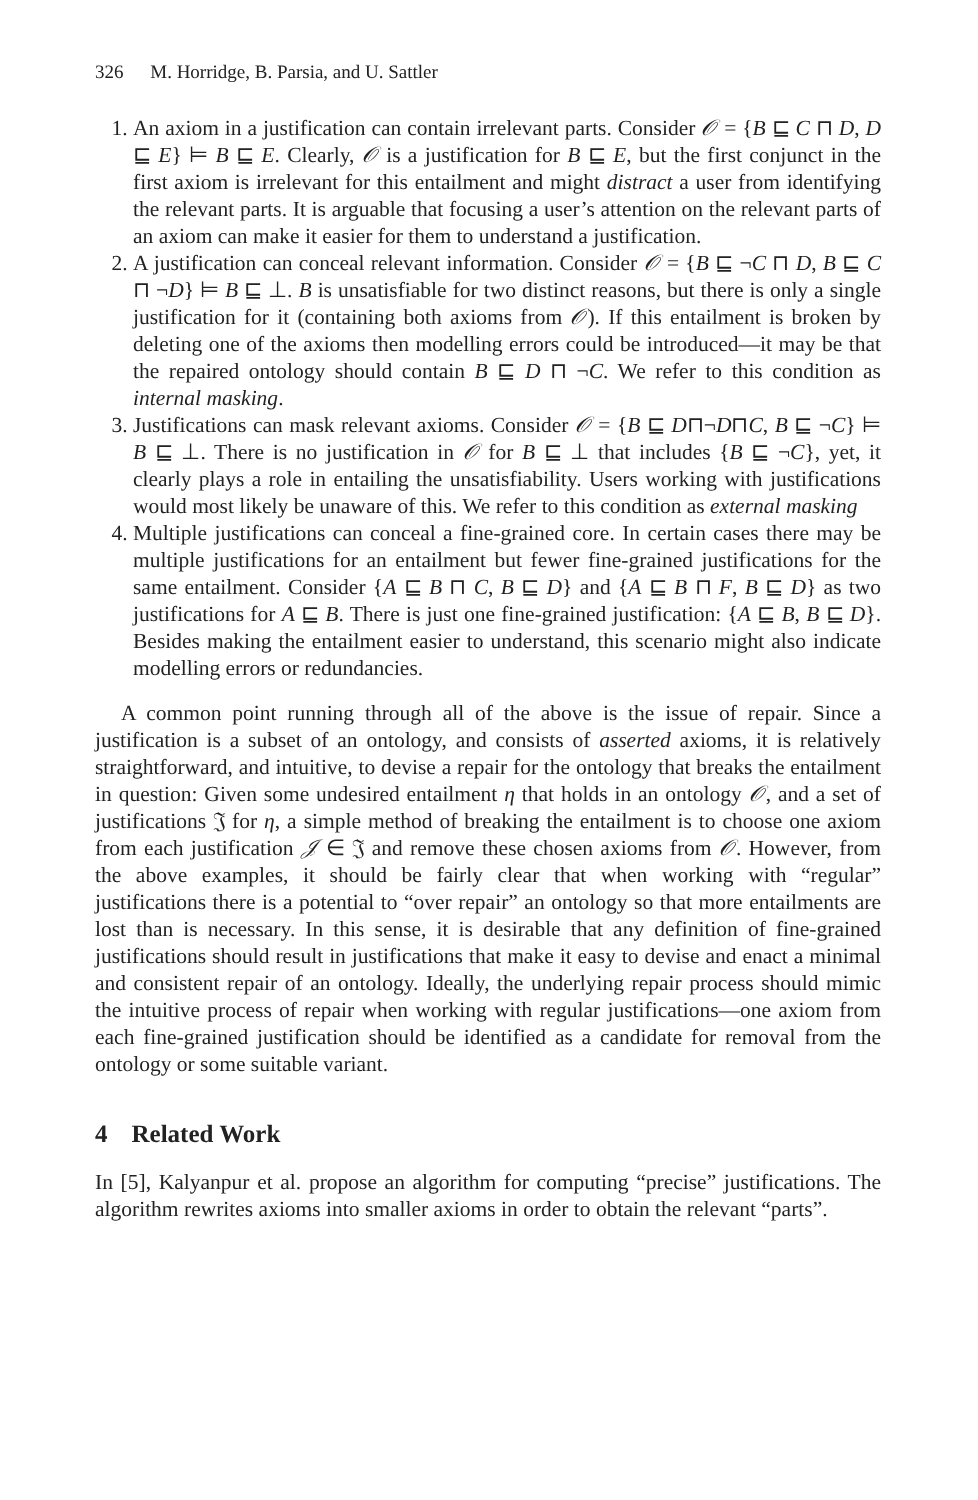326 M. Horridge, B. Parsia, and U. Sattler
1. An axiom in a justification can contain irrelevant parts. Consider 𝒪 = {B ⊑ C ⊓ D, D ⊑ E} ⊨ B ⊑ E. Clearly, 𝒪 is a justification for B ⊑ E, but the first conjunct in the first axiom is irrelevant for this entailment and might distract a user from identifying the relevant parts. It is arguable that focusing a user’s attention on the relevant parts of an axiom can make it easier for them to understand a justification.
2. A justification can conceal relevant information. Consider 𝒪 = {B ⊑ ¬C ⊓ D, B ⊑ C ⊓ ¬D} ⊨ B ⊑ ⊥. B is unsatisfiable for two distinct reasons, but there is only a single justification for it (containing both axioms from 𝒪). If this entailment is broken by deleting one of the axioms then modelling errors could be introduced—it may be that the repaired ontology should contain B ⊑ D ⊓ ¬C. We refer to this condition as internal masking.
3. Justifications can mask relevant axioms. Consider 𝒪 = {B ⊑ D⊓¬D⊓C, B ⊑ ¬C} ⊨ B ⊑ ⊥. There is no justification in 𝒪 for B ⊑ ⊥ that includes {B ⊑ ¬C}, yet, it clearly plays a role in entailing the unsatisfiability. Users working with justifications would most likely be unaware of this. We refer to this condition as external masking
4. Multiple justifications can conceal a fine-grained core. In certain cases there may be multiple justifications for an entailment but fewer fine-grained justifications for the same entailment. Consider {A ⊑ B ⊓ C, B ⊑ D} and {A ⊑ B ⊓ F, B ⊑ D} as two justifications for A ⊑ B. There is just one fine-grained justification: {A ⊑ B, B ⊑ D}. Besides making the entailment easier to understand, this scenario might also indicate modelling errors or redundancies.
A common point running through all of the above is the issue of repair. Since a justification is a subset of an ontology, and consists of asserted axioms, it is relatively straightforward, and intuitive, to devise a repair for the ontology that breaks the entailment in question: Given some undesired entailment η that holds in an ontology 𝒪, and a set of justifications 𝔍 for η, a simple method of breaking the entailment is to choose one axiom from each justification 𝒥 ∈ 𝔍 and remove these chosen axioms from 𝒪. However, from the above examples, it should be fairly clear that when working with “regular” justifications there is a potential to “over repair” an ontology so that more entailments are lost than is necessary. In this sense, it is desirable that any definition of fine-grained justifications should result in justifications that make it easy to devise and enact a minimal and consistent repair of an ontology. Ideally, the underlying repair process should mimic the intuitive process of repair when working with regular justifications—one axiom from each fine-grained justification should be identified as a candidate for removal from the ontology or some suitable variant.
4 Related Work
In [5], Kalyanpur et al. propose an algorithm for computing “precise” justifications. The algorithm rewrites axioms into smaller axioms in order to obtain the relevant “parts”.